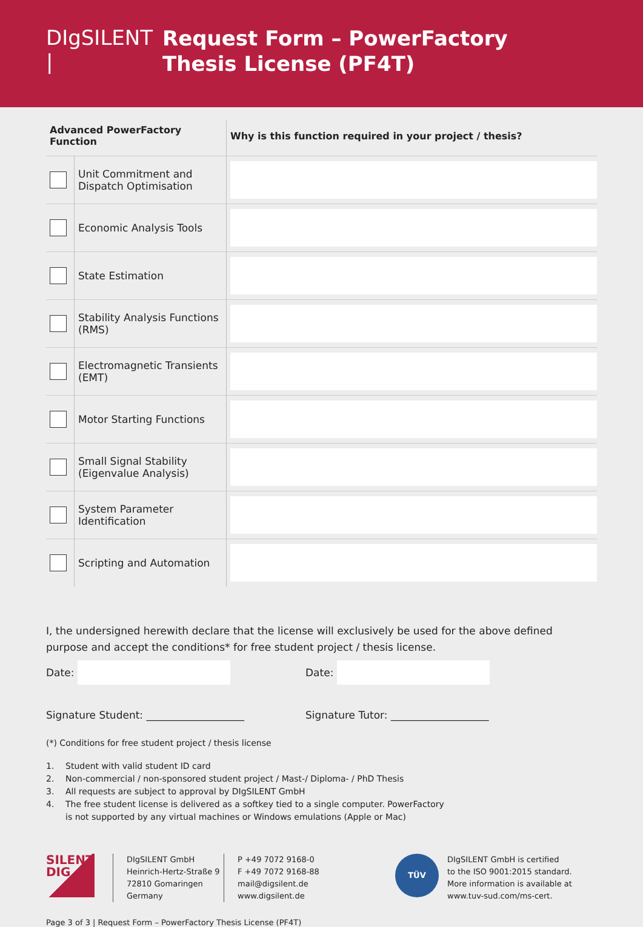DIgSILENT |
Request Form – PowerFactory
Thesis License (PF4T)
| Advanced PowerFactory Function | | Why is this function required in your project / thesis? |
| --- | --- | --- |
| | Unit Commitment and Dispatch Optimisation | |
| | Economic Analysis Tools | |
| | State Estimation | |
| | Stability Analysis Functions (RMS) | |
| | Electromagnetic Transients (EMT) | |
| | Motor Starting Functions | |
| | Small Signal Stability (Eigenvalue Analysis) | |
| | System Parameter Identification | |
| | Scripting and Automation | |
I, the undersigned herewith declare that the license will exclusively be used for the above defined purpose and accept the conditions* for free student project / thesis license.
Date: Date:
Signature Student: ___________________ Signature Tutor: ___________________
(*) Conditions for free student project / thesis license
1. Student with valid student ID card
2. Non-commercial / non-sponsored student project / Mast-/ Diploma- / PhD Thesis
3. All requests are subject to approval by DIgSILENT GmbH
4. The free student license is delivered as a softkey tied to a single computer. PowerFactory
is not supported by any virtual machines or Windows emulations (Apple or Mac)
SILENT
DIG
DIgSILENT GmbH
Heinrich-Hertz-Straße 9
72810 Gomaringen
Germany
P +49 7072 9168-0
F +49 7072 9168-88
mail@digsilent.de
www.digsilent.de
TÜV
DIgSILENT GmbH is certified
to the ISO 9001:2015 standard.
More information is available at
www.tuv-sud.com/ms-cert.
Page 3 of 3 | Request Form – PowerFactory Thesis License (PF4T)